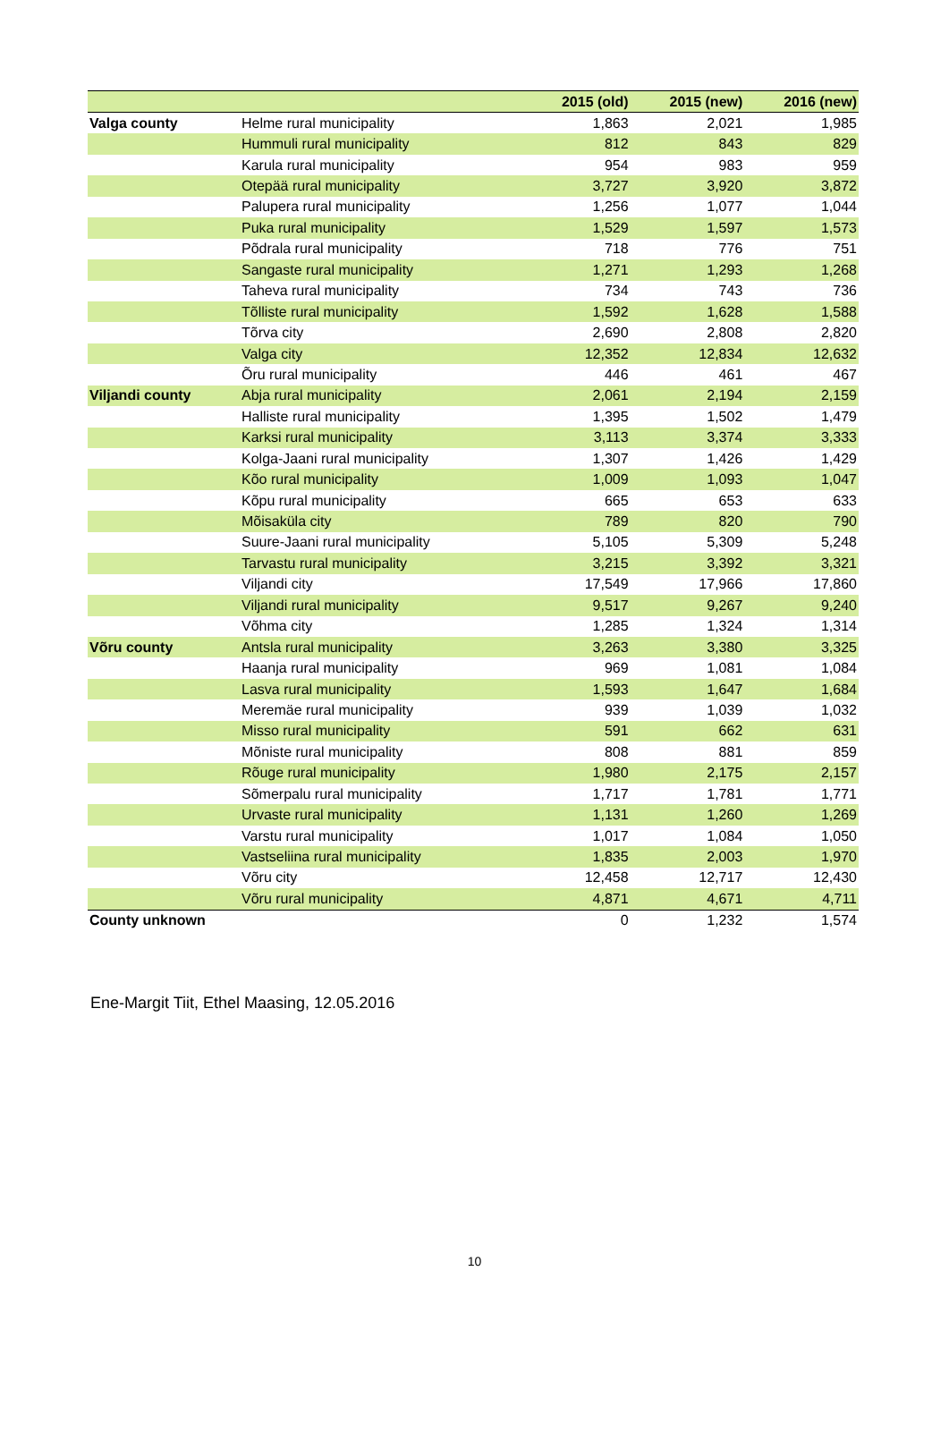| | | 2015 (old) | 2015 (new) | 2016 (new) |
| --- | --- | --- | --- | --- |
| Valga county | Helme rural municipality | 1,863 | 2,021 | 1,985 |
| | Hummuli rural municipality | 812 | 843 | 829 |
| | Karula rural municipality | 954 | 983 | 959 |
| | Otepää rural municipality | 3,727 | 3,920 | 3,872 |
| | Palupera rural municipality | 1,256 | 1,077 | 1,044 |
| | Puka rural municipality | 1,529 | 1,597 | 1,573 |
| | Põdrala rural municipality | 718 | 776 | 751 |
| | Sangaste rural municipality | 1,271 | 1,293 | 1,268 |
| | Taheva rural municipality | 734 | 743 | 736 |
| | Tõlliste rural municipality | 1,592 | 1,628 | 1,588 |
| | Tõrva city | 2,690 | 2,808 | 2,820 |
| | Valga city | 12,352 | 12,834 | 12,632 |
| | Õru rural municipality | 446 | 461 | 467 |
| Viljandi county | Abja rural municipality | 2,061 | 2,194 | 2,159 |
| | Halliste rural municipality | 1,395 | 1,502 | 1,479 |
| | Karksi rural municipality | 3,113 | 3,374 | 3,333 |
| | Kolga-Jaani rural municipality | 1,307 | 1,426 | 1,429 |
| | Kõo rural municipality | 1,009 | 1,093 | 1,047 |
| | Kõpu rural municipality | 665 | 653 | 633 |
| | Mõisaküla city | 789 | 820 | 790 |
| | Suure-Jaani rural municipality | 5,105 | 5,309 | 5,248 |
| | Tarvastu rural municipality | 3,215 | 3,392 | 3,321 |
| | Viljandi city | 17,549 | 17,966 | 17,860 |
| | Viljandi rural municipality | 9,517 | 9,267 | 9,240 |
| | Võhma city | 1,285 | 1,324 | 1,314 |
| Võru county | Antsla rural municipality | 3,263 | 3,380 | 3,325 |
| | Haanja rural municipality | 969 | 1,081 | 1,084 |
| | Lasva rural municipality | 1,593 | 1,647 | 1,684 |
| | Meremäe rural municipality | 939 | 1,039 | 1,032 |
| | Misso rural municipality | 591 | 662 | 631 |
| | Mõniste rural municipality | 808 | 881 | 859 |
| | Rõuge rural municipality | 1,980 | 2,175 | 2,157 |
| | Sõmerpalu rural municipality | 1,717 | 1,781 | 1,771 |
| | Urvaste rural municipality | 1,131 | 1,260 | 1,269 |
| | Varstu rural municipality | 1,017 | 1,084 | 1,050 |
| | Vastseliina rural municipality | 1,835 | 2,003 | 1,970 |
| | Võru city | 12,458 | 12,717 | 12,430 |
| | Võru rural municipality | 4,871 | 4,671 | 4,711 |
| County unknown | | 0 | 1,232 | 1,574 |
Ene-Margit Tiit, Ethel Maasing, 12.05.2016
10